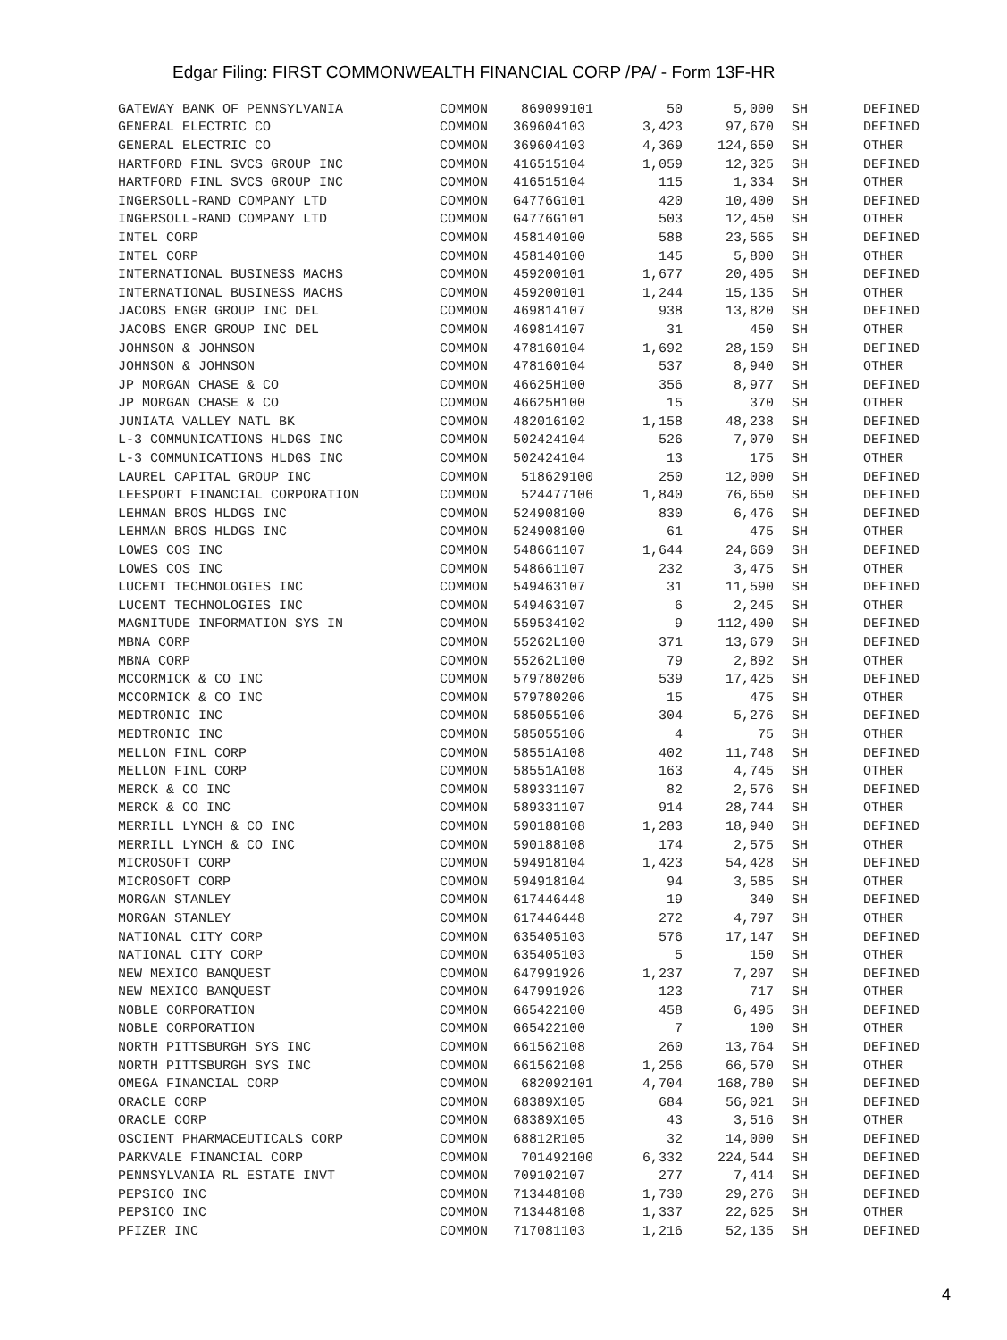Edgar Filing: FIRST COMMONWEALTH FINANCIAL CORP /PA/ - Form 13F-HR
| GATEWAY BANK OF PENNSYLVANIA | COMMON | 869099101 | 50 | 5,000 | SH | DEFINED |
| GENERAL ELECTRIC CO | COMMON | 369604103 | 3,423 | 97,670 | SH | DEFINED |
| GENERAL ELECTRIC CO | COMMON | 369604103 | 4,369 | 124,650 | SH | OTHER |
| HARTFORD FINL SVCS GROUP INC | COMMON | 416515104 | 1,059 | 12,325 | SH | DEFINED |
| HARTFORD FINL SVCS GROUP INC | COMMON | 416515104 | 115 | 1,334 | SH | OTHER |
| INGERSOLL-RAND COMPANY LTD | COMMON | G4776G101 | 420 | 10,400 | SH | DEFINED |
| INGERSOLL-RAND COMPANY LTD | COMMON | G4776G101 | 503 | 12,450 | SH | OTHER |
| INTEL CORP | COMMON | 458140100 | 588 | 23,565 | SH | DEFINED |
| INTEL CORP | COMMON | 458140100 | 145 | 5,800 | SH | OTHER |
| INTERNATIONAL BUSINESS MACHS | COMMON | 459200101 | 1,677 | 20,405 | SH | DEFINED |
| INTERNATIONAL BUSINESS MACHS | COMMON | 459200101 | 1,244 | 15,135 | SH | OTHER |
| JACOBS ENGR GROUP INC DEL | COMMON | 469814107 | 938 | 13,820 | SH | DEFINED |
| JACOBS ENGR GROUP INC DEL | COMMON | 469814107 | 31 | 450 | SH | OTHER |
| JOHNSON & JOHNSON | COMMON | 478160104 | 1,692 | 28,159 | SH | DEFINED |
| JOHNSON & JOHNSON | COMMON | 478160104 | 537 | 8,940 | SH | OTHER |
| JP MORGAN CHASE & CO | COMMON | 46625H100 | 356 | 8,977 | SH | DEFINED |
| JP MORGAN CHASE & CO | COMMON | 46625H100 | 15 | 370 | SH | OTHER |
| JUNIATA VALLEY NATL BK | COMMON | 482016102 | 1,158 | 48,238 | SH | DEFINED |
| L-3 COMMUNICATIONS HLDGS INC | COMMON | 502424104 | 526 | 7,070 | SH | DEFINED |
| L-3 COMMUNICATIONS HLDGS INC | COMMON | 502424104 | 13 | 175 | SH | OTHER |
| LAUREL CAPITAL GROUP INC | COMMON | 518629100 | 250 | 12,000 | SH | DEFINED |
| LEESPORT FINANCIAL CORPORATION | COMMON | 524477106 | 1,840 | 76,650 | SH | DEFINED |
| LEHMAN BROS HLDGS INC | COMMON | 524908100 | 830 | 6,476 | SH | DEFINED |
| LEHMAN BROS HLDGS INC | COMMON | 524908100 | 61 | 475 | SH | OTHER |
| LOWES COS INC | COMMON | 548661107 | 1,644 | 24,669 | SH | DEFINED |
| LOWES COS INC | COMMON | 548661107 | 232 | 3,475 | SH | OTHER |
| LUCENT TECHNOLOGIES INC | COMMON | 549463107 | 31 | 11,590 | SH | DEFINED |
| LUCENT TECHNOLOGIES INC | COMMON | 549463107 | 6 | 2,245 | SH | OTHER |
| MAGNITUDE INFORMATION SYS IN | COMMON | 559534102 | 9 | 112,400 | SH | DEFINED |
| MBNA CORP | COMMON | 55262L100 | 371 | 13,679 | SH | DEFINED |
| MBNA CORP | COMMON | 55262L100 | 79 | 2,892 | SH | OTHER |
| MCCORMICK & CO INC | COMMON | 579780206 | 539 | 17,425 | SH | DEFINED |
| MCCORMICK & CO INC | COMMON | 579780206 | 15 | 475 | SH | OTHER |
| MEDTRONIC INC | COMMON | 585055106 | 304 | 5,276 | SH | DEFINED |
| MEDTRONIC INC | COMMON | 585055106 | 4 | 75 | SH | OTHER |
| MELLON FINL CORP | COMMON | 58551A108 | 402 | 11,748 | SH | DEFINED |
| MELLON FINL CORP | COMMON | 58551A108 | 163 | 4,745 | SH | OTHER |
| MERCK & CO INC | COMMON | 589331107 | 82 | 2,576 | SH | DEFINED |
| MERCK & CO INC | COMMON | 589331107 | 914 | 28,744 | SH | OTHER |
| MERRILL LYNCH & CO INC | COMMON | 590188108 | 1,283 | 18,940 | SH | DEFINED |
| MERRILL LYNCH & CO INC | COMMON | 590188108 | 174 | 2,575 | SH | OTHER |
| MICROSOFT CORP | COMMON | 594918104 | 1,423 | 54,428 | SH | DEFINED |
| MICROSOFT CORP | COMMON | 594918104 | 94 | 3,585 | SH | OTHER |
| MORGAN STANLEY | COMMON | 617446448 | 19 | 340 | SH | DEFINED |
| MORGAN STANLEY | COMMON | 617446448 | 272 | 4,797 | SH | OTHER |
| NATIONAL CITY CORP | COMMON | 635405103 | 576 | 17,147 | SH | DEFINED |
| NATIONAL CITY CORP | COMMON | 635405103 | 5 | 150 | SH | OTHER |
| NEW MEXICO BANQUEST | COMMON | 647991926 | 1,237 | 7,207 | SH | DEFINED |
| NEW MEXICO BANQUEST | COMMON | 647991926 | 123 | 717 | SH | OTHER |
| NOBLE CORPORATION | COMMON | G65422100 | 458 | 6,495 | SH | DEFINED |
| NOBLE CORPORATION | COMMON | G65422100 | 7 | 100 | SH | OTHER |
| NORTH PITTSBURGH SYS INC | COMMON | 661562108 | 260 | 13,764 | SH | DEFINED |
| NORTH PITTSBURGH SYS INC | COMMON | 661562108 | 1,256 | 66,570 | SH | OTHER |
| OMEGA FINANCIAL CORP | COMMON | 682092101 | 4,704 | 168,780 | SH | DEFINED |
| ORACLE CORP | COMMON | 68389X105 | 684 | 56,021 | SH | DEFINED |
| ORACLE CORP | COMMON | 68389X105 | 43 | 3,516 | SH | OTHER |
| OSCIENT PHARMACEUTICALS CORP | COMMON | 68812R105 | 32 | 14,000 | SH | DEFINED |
| PARKVALE FINANCIAL CORP | COMMON | 701492100 | 6,332 | 224,544 | SH | DEFINED |
| PENNSYLVANIA RL ESTATE INVT | COMMON | 709102107 | 277 | 7,414 | SH | DEFINED |
| PEPSICO INC | COMMON | 713448108 | 1,730 | 29,276 | SH | DEFINED |
| PEPSICO INC | COMMON | 713448108 | 1,337 | 22,625 | SH | OTHER |
| PFIZER INC | COMMON | 717081103 | 1,216 | 52,135 | SH | DEFINED |
4